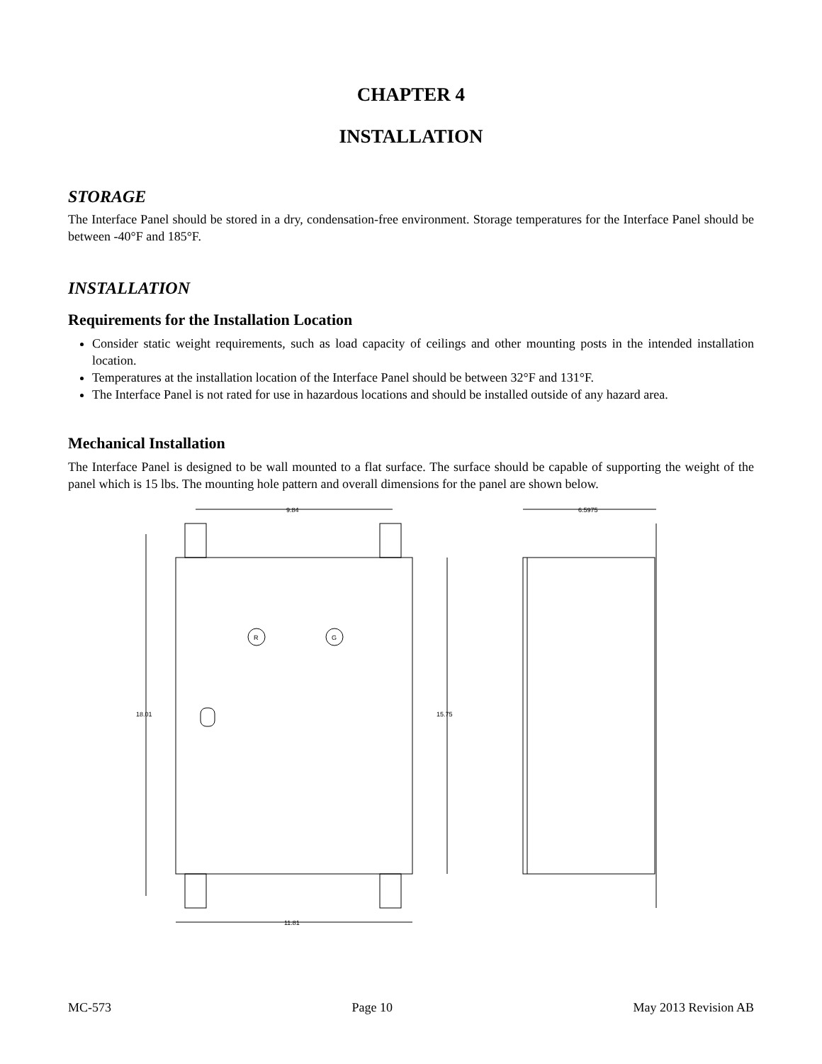CHAPTER 4
INSTALLATION
STORAGE
The Interface Panel should be stored in a dry, condensation-free environment. Storage temperatures for the Interface Panel should be between -40°F and 185°F.
INSTALLATION
Requirements for the Installation Location
Consider static weight requirements, such as load capacity of ceilings and other mounting posts in the intended installation location.
Temperatures at the installation location of the Interface Panel should be between 32°F and 131°F.
The Interface Panel is not rated for use in hazardous locations and should be installed outside of any hazard area.
Mechanical Installation
The Interface Panel is designed to be wall mounted to a flat surface. The surface should be capable of supporting the weight of the panel which is 15 lbs. The mounting hole pattern and overall dimensions for the panel are shown below.
9.84
18.01
15.75
11.81
6.5975
R
G
MC-573 Page 10 May 2013 Revision AB